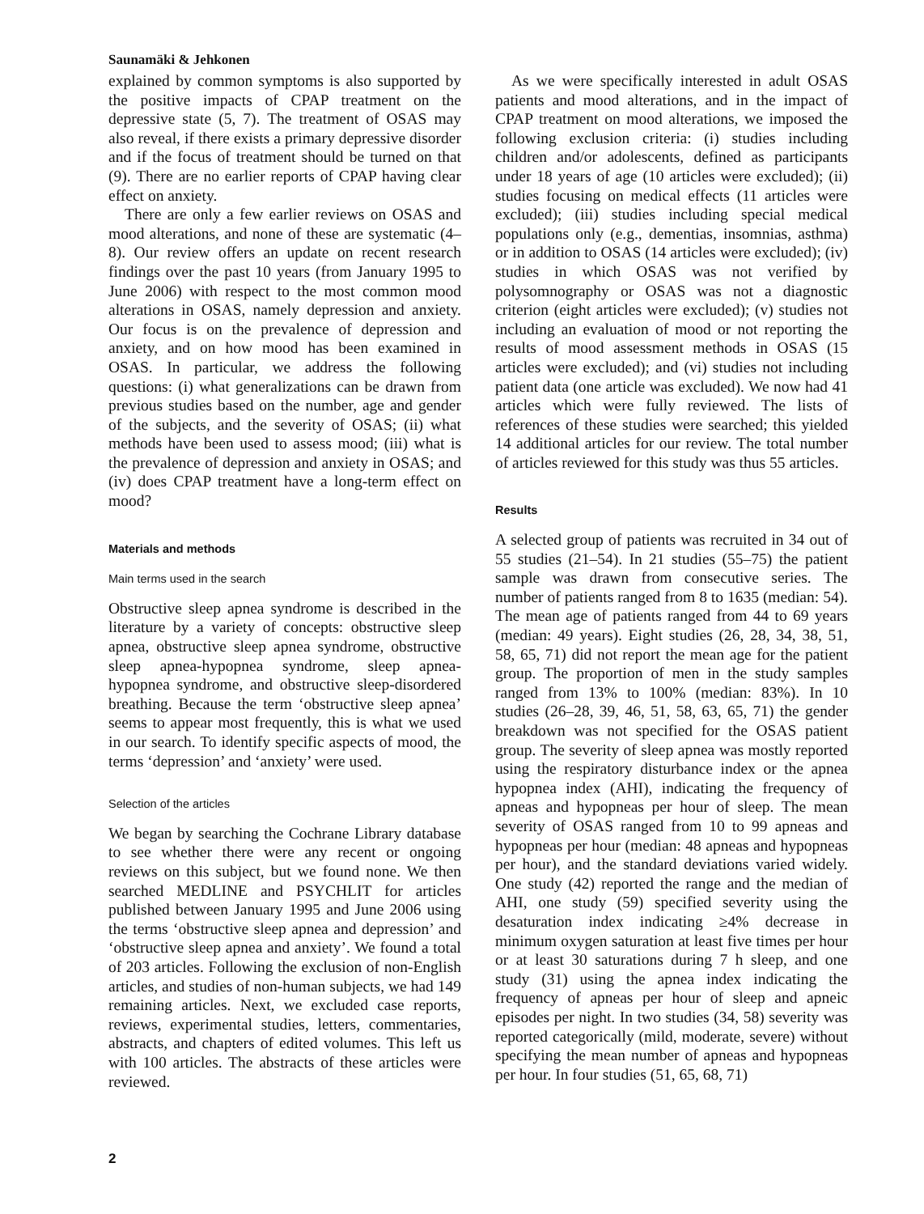Saunamäki & Jehkonen
explained by common symptoms is also supported by the positive impacts of CPAP treatment on the depressive state (5, 7). The treatment of OSAS may also reveal, if there exists a primary depressive disorder and if the focus of treatment should be turned on that (9). There are no earlier reports of CPAP having clear effect on anxiety.
There are only a few earlier reviews on OSAS and mood alterations, and none of these are systematic (4–8). Our review offers an update on recent research findings over the past 10 years (from January 1995 to June 2006) with respect to the most common mood alterations in OSAS, namely depression and anxiety. Our focus is on the prevalence of depression and anxiety, and on how mood has been examined in OSAS. In particular, we address the following questions: (i) what generalizations can be drawn from previous studies based on the number, age and gender of the subjects, and the severity of OSAS; (ii) what methods have been used to assess mood; (iii) what is the prevalence of depression and anxiety in OSAS; and (iv) does CPAP treatment have a long-term effect on mood?
Materials and methods
Main terms used in the search
Obstructive sleep apnea syndrome is described in the literature by a variety of concepts: obstructive sleep apnea, obstructive sleep apnea syndrome, obstructive sleep apnea-hypopnea syndrome, sleep apnea-hypopnea syndrome, and obstructive sleep-disordered breathing. Because the term ‘obstructive sleep apnea’ seems to appear most frequently, this is what we used in our search. To identify specific aspects of mood, the terms ‘depression’ and ‘anxiety’ were used.
Selection of the articles
We began by searching the Cochrane Library database to see whether there were any recent or ongoing reviews on this subject, but we found none. We then searched MEDLINE and PSYCHLIT for articles published between January 1995 and June 2006 using the terms ‘obstructive sleep apnea and depression’ and ‘obstructive sleep apnea and anxiety’. We found a total of 203 articles. Following the exclusion of non-English articles, and studies of non-human subjects, we had 149 remaining articles. Next, we excluded case reports, reviews, experimental studies, letters, commentaries, abstracts, and chapters of edited volumes. This left us with 100 articles. The abstracts of these articles were reviewed.
As we were specifically interested in adult OSAS patients and mood alterations, and in the impact of CPAP treatment on mood alterations, we imposed the following exclusion criteria: (i) studies including children and/or adolescents, defined as participants under 18 years of age (10 articles were excluded); (ii) studies focusing on medical effects (11 articles were excluded); (iii) studies including special medical populations only (e.g., dementias, insomnias, asthma) or in addition to OSAS (14 articles were excluded); (iv) studies in which OSAS was not verified by polysomnography or OSAS was not a diagnostic criterion (eight articles were excluded); (v) studies not including an evaluation of mood or not reporting the results of mood assessment methods in OSAS (15 articles were excluded); and (vi) studies not including patient data (one article was excluded). We now had 41 articles which were fully reviewed. The lists of references of these studies were searched; this yielded 14 additional articles for our review. The total number of articles reviewed for this study was thus 55 articles.
Results
A selected group of patients was recruited in 34 out of 55 studies (21–54). In 21 studies (55–75) the patient sample was drawn from consecutive series. The number of patients ranged from 8 to 1635 (median: 54). The mean age of patients ranged from 44 to 69 years (median: 49 years). Eight studies (26, 28, 34, 38, 51, 58, 65, 71) did not report the mean age for the patient group. The proportion of men in the study samples ranged from 13% to 100% (median: 83%). In 10 studies (26–28, 39, 46, 51, 58, 63, 65, 71) the gender breakdown was not specified for the OSAS patient group. The severity of sleep apnea was mostly reported using the respiratory disturbance index or the apnea hypopnea index (AHI), indicating the frequency of apneas and hypopneas per hour of sleep. The mean severity of OSAS ranged from 10 to 99 apneas and hypopneas per hour (median: 48 apneas and hypopneas per hour), and the standard deviations varied widely. One study (42) reported the range and the median of AHI, one study (59) specified severity using the desaturation index indicating ≥4% decrease in minimum oxygen saturation at least five times per hour or at least 30 saturations during 7 h sleep, and one study (31) using the apnea index indicating the frequency of apneas per hour of sleep and apneic episodes per night. In two studies (34, 58) severity was reported categorically (mild, moderate, severe) without specifying the mean number of apneas and hypopneas per hour. In four studies (51, 65, 68, 71)
2